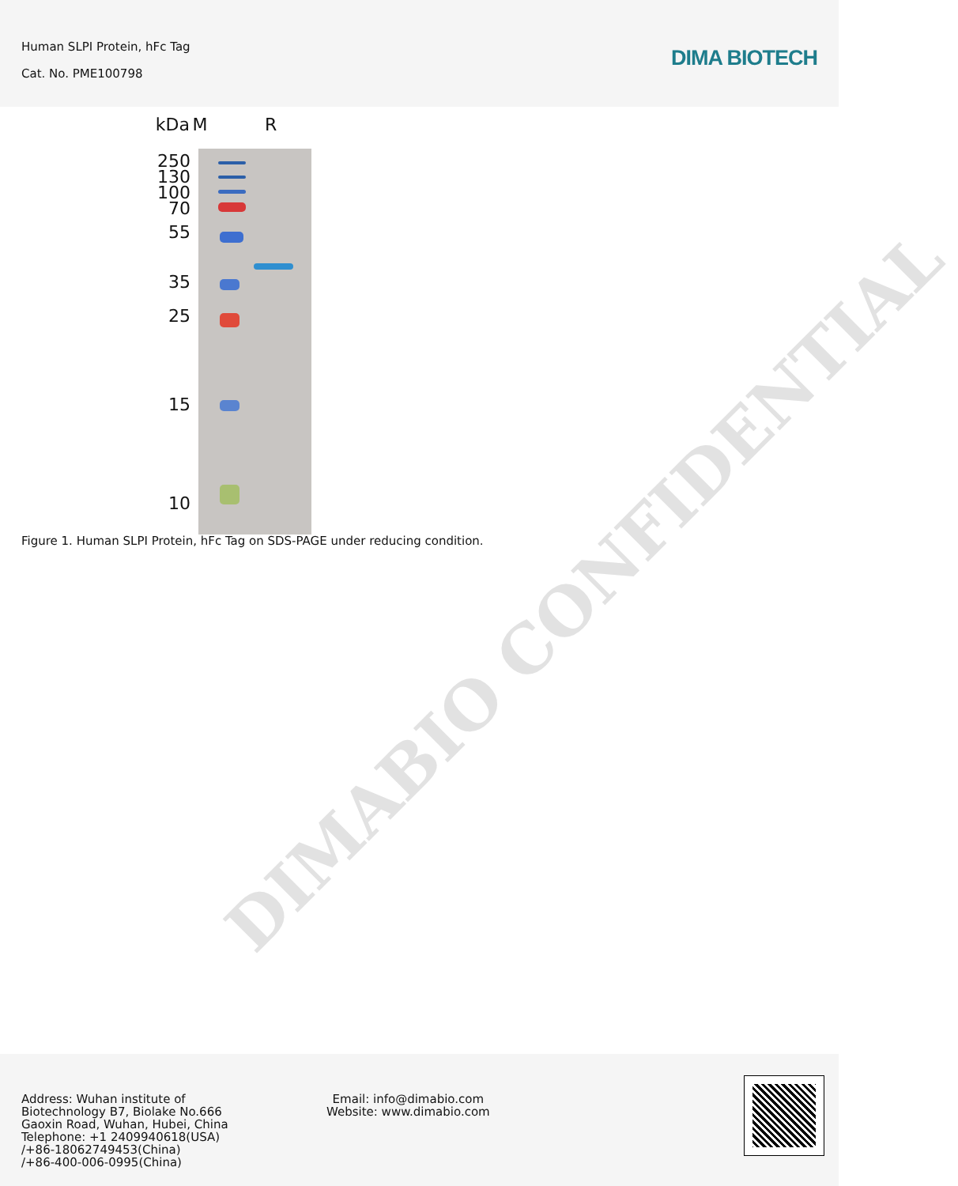Human SLPI Protein, hFc Tag
Cat. No. PME100798
DIMA BIOTECH
kDa M R
250
130
100
70
55
35
25
15
10
Figure 1. Human SLPI Protein, hFc Tag on SDS-PAGE under reducing condition.
DIMABIO CONFIDENTIAL
Address: Wuhan institute of
Biotechnology B7, Biolake No.666
Gaoxin Road, Wuhan, Hubei, China
Telephone: +1 2409940618(USA)
/+86-18062749453(China)
/+86-400-006-0995(China)
Email: info@dimabio.com
Website: www.dimabio.com